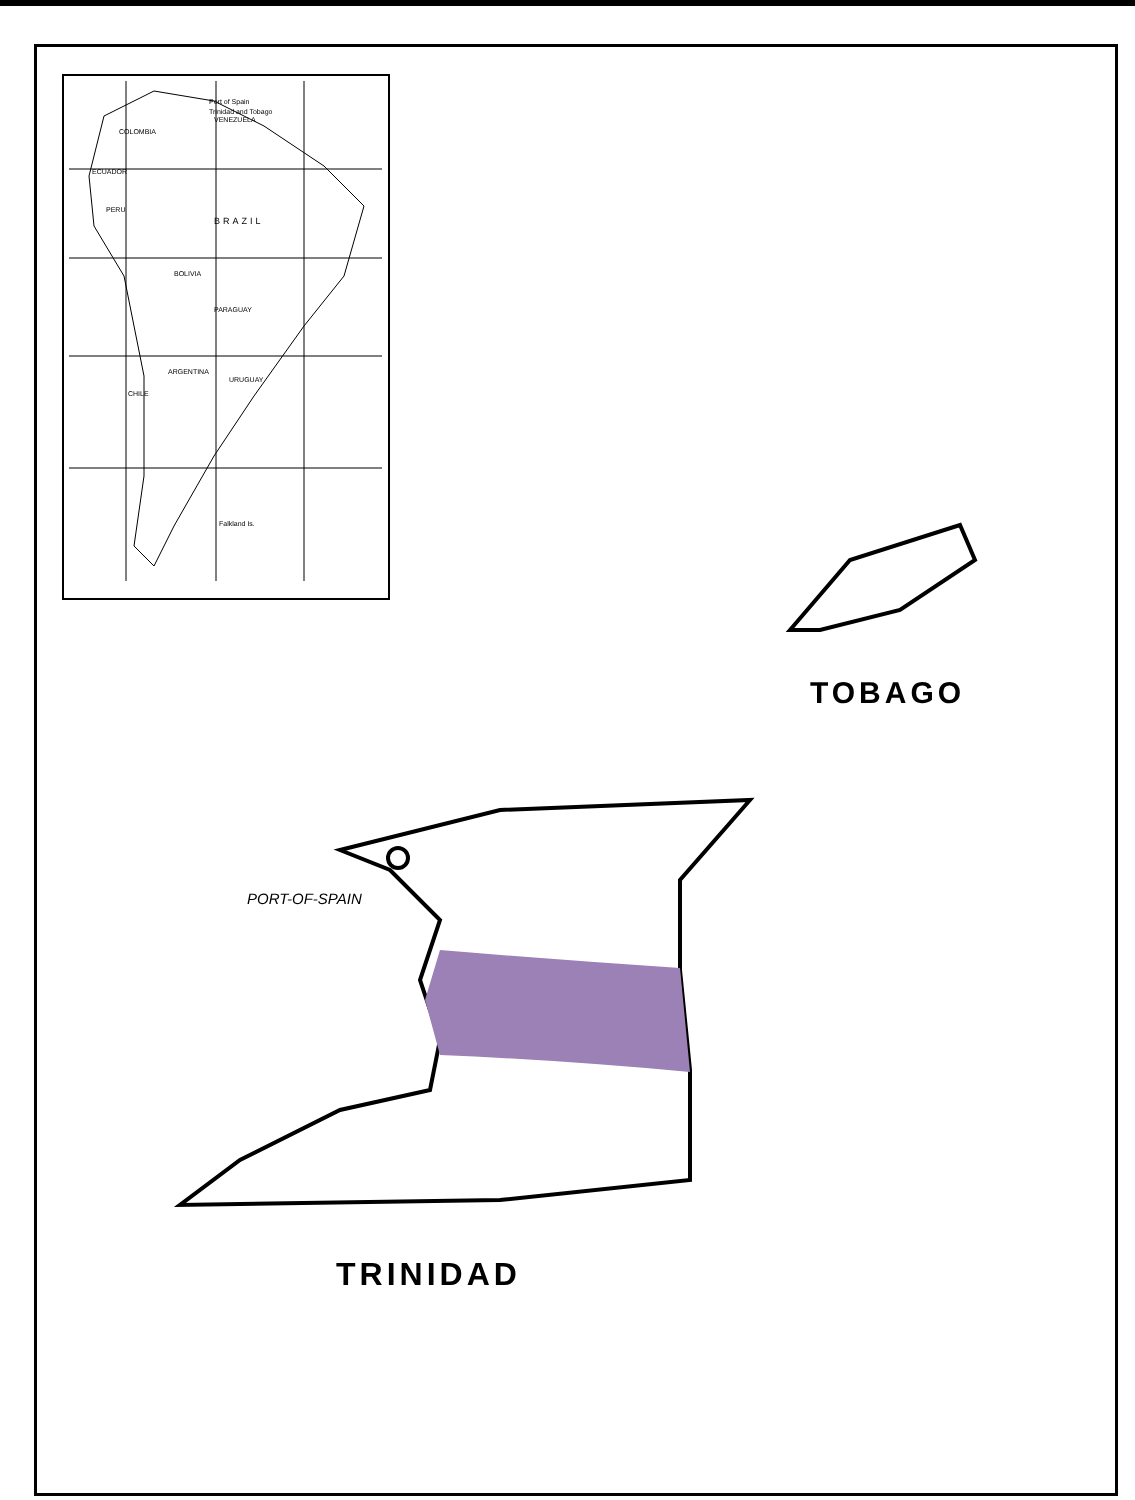VENEZUELA
COLOMBIA
BRAZIL
PERU
BOLIVIA
ARGENTINA
CHILE
URUGUAY
PARAGUAY
ECUADOR
Falkland Is.
Port of Spain
Trinidad and Tobago
TOBAGO
PORT-OF-SPAIN
TRINIDAD